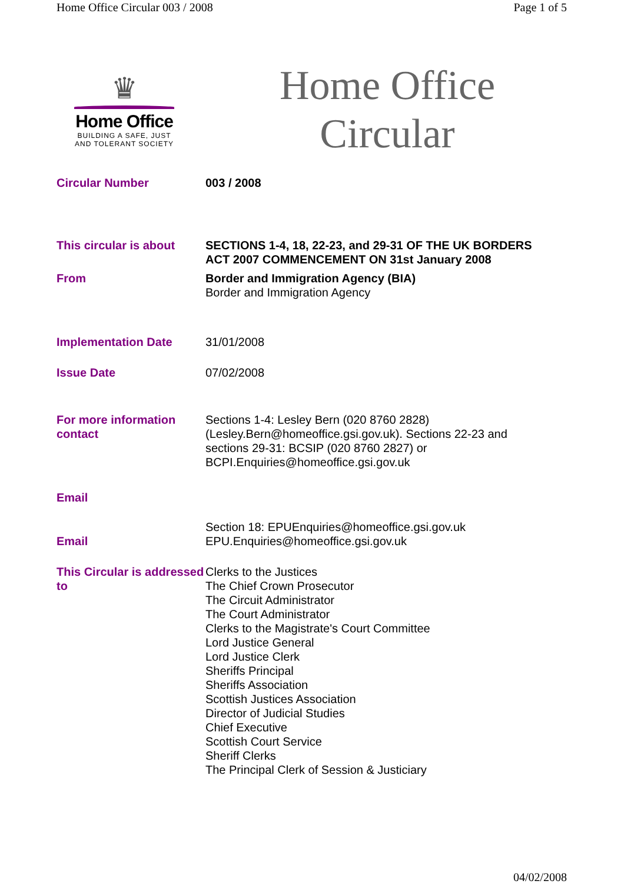Home Office Circular 003 / 2008 Page 1 of 5
♛
Home Office
BUILDING A SAFE, JUST
AND TOLERANT SOCIETY
Home Office
Circular
| Circular Number | 003 / 2008 |
| This circular is about | SECTIONS 1-4, 18, 22-23, and 29-31 OF THE UK BORDERS ACT 2007 COMMENCEMENT ON 31st January 2008 |
| From | Border and Immigration Agency (BIA) Border and Immigration Agency |
| Implementation Date | 31/01/2008 |
| Issue Date | 07/02/2008 |
| For more information contact | Sections 1-4: Lesley Bern (020 8760 2828) (Lesley.Bern@homeoffice.gsi.gov.uk). Sections 22-23 and sections 29-31: BCSIP (020 8760 2827) or BCPI.Enquiries@homeoffice.gsi.gov.uk |
| Email | |
| Email | Section 18: EPUEnquiries@homeoffice.gsi.gov.uk EPU.Enquiries@homeoffice.gsi.gov.uk |
| This Circular is addressed to | Clerks to the Justices The Chief Crown Prosecutor The Circuit Administrator The Court Administrator Clerks to the Magistrate's Court Committee Lord Justice General Lord Justice Clerk Sheriffs Principal Sheriffs Association Scottish Justices Association Director of Judicial Studies Chief Executive Scottish Court Service Sheriff Clerks The Principal Clerk of Session & Justiciary |
04/02/2008